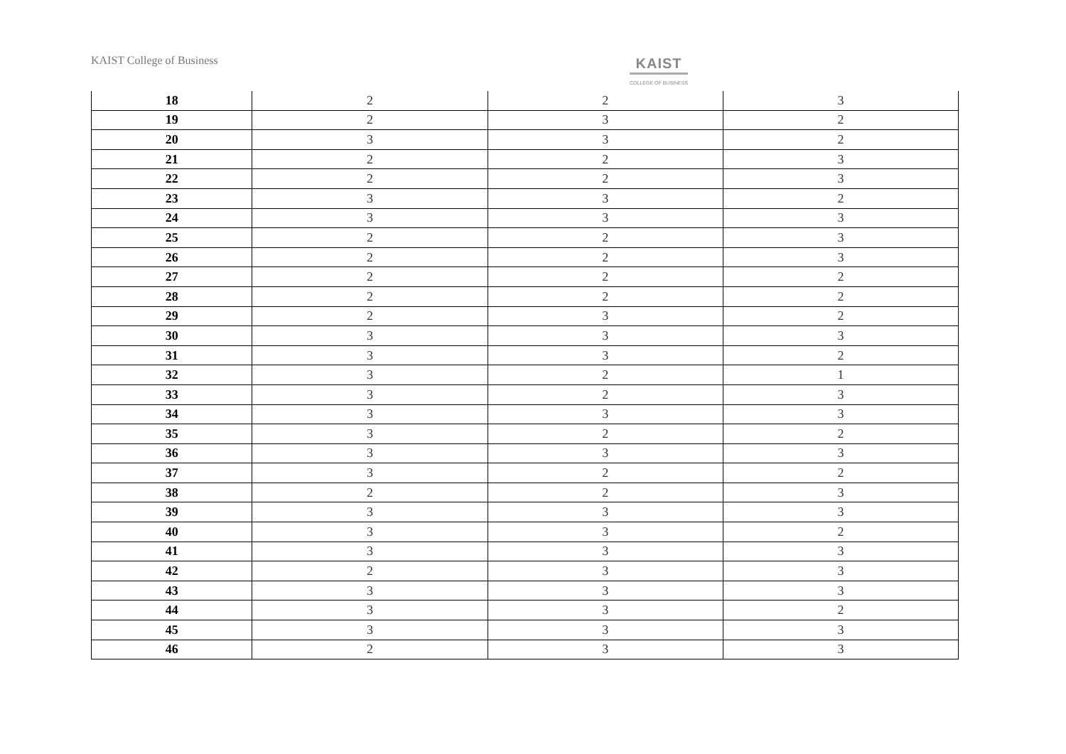KAIST College of Business KAIST
COLLEGE OF BUSINESS
| 18 | 2 | 2 | 3 |
| 19 | 2 | 3 | 2 |
| 20 | 3 | 3 | 2 |
| 21 | 2 | 2 | 3 |
| 22 | 2 | 2 | 3 |
| 23 | 3 | 3 | 2 |
| 24 | 3 | 3 | 3 |
| 25 | 2 | 2 | 3 |
| 26 | 2 | 2 | 3 |
| 27 | 2 | 2 | 2 |
| 28 | 2 | 2 | 2 |
| 29 | 2 | 3 | 2 |
| 30 | 3 | 3 | 3 |
| 31 | 3 | 3 | 2 |
| 32 | 3 | 2 | 1 |
| 33 | 3 | 2 | 3 |
| 34 | 3 | 3 | 3 |
| 35 | 3 | 2 | 2 |
| 36 | 3 | 3 | 3 |
| 37 | 3 | 2 | 2 |
| 38 | 2 | 2 | 3 |
| 39 | 3 | 3 | 3 |
| 40 | 3 | 3 | 2 |
| 41 | 3 | 3 | 3 |
| 42 | 2 | 3 | 3 |
| 43 | 3 | 3 | 3 |
| 44 | 3 | 3 | 2 |
| 45 | 3 | 3 | 3 |
| 46 | 2 | 3 | 3 |